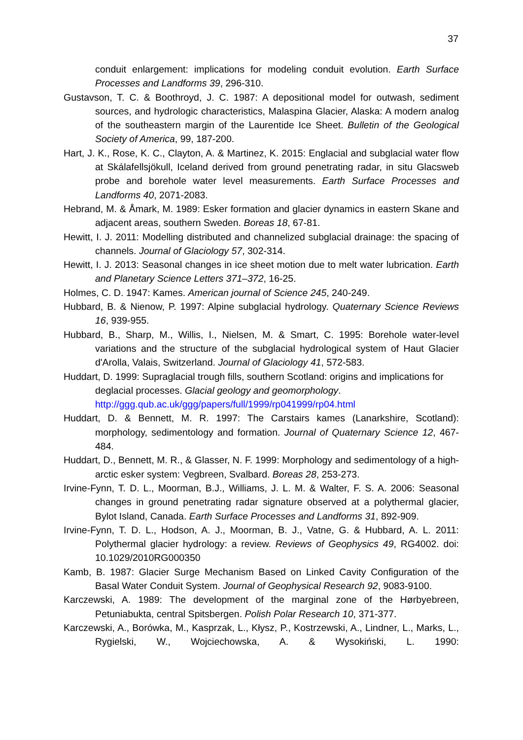37
conduit enlargement: implications for modeling conduit evolution. Earth Surface Processes and Landforms 39, 296-310.
Gustavson, T. C. & Boothroyd, J. C. 1987: A depositional model for outwash, sediment sources, and hydrologic characteristics, Malaspina Glacier, Alaska: A modern analog of the southeastern margin of the Laurentide Ice Sheet. Bulletin of the Geological Society of America, 99, 187-200.
Hart, J. K., Rose, K. C., Clayton, A. & Martinez, K. 2015: Englacial and subglacial water flow at Skálafellsjökull, Iceland derived from ground penetrating radar, in situ Glacsweb probe and borehole water level measurements. Earth Surface Processes and Landforms 40, 2071-2083.
Hebrand, M. & Åmark, M. 1989: Esker formation and glacier dynamics in eastern Skane and adjacent areas, southern Sweden. Boreas 18, 67-81.
Hewitt, I. J. 2011: Modelling distributed and channelized subglacial drainage: the spacing of channels. Journal of Glaciology 57, 302-314.
Hewitt, I. J. 2013: Seasonal changes in ice sheet motion due to melt water lubrication. Earth and Planetary Science Letters 371–372, 16-25.
Holmes, C. D. 1947: Kames. American journal of Science 245, 240-249.
Hubbard, B. & Nienow, P. 1997: Alpine subglacial hydrology. Quaternary Science Reviews 16, 939-955.
Hubbard, B., Sharp, M., Willis, I., Nielsen, M. & Smart, C. 1995: Borehole water-level variations and the structure of the subglacial hydrological system of Haut Glacier d'Arolla, Valais, Switzerland. Journal of Glaciology 41, 572-583.
Huddart, D. 1999: Supraglacial trough fills, southern Scotland: origins and implications for deglacial processes. Glacial geology and geomorphology. http://ggg.qub.ac.uk/ggg/papers/full/1999/rp041999/rp04.html
Huddart, D. & Bennett, M. R. 1997: The Carstairs kames (Lanarkshire, Scotland): morphology, sedimentology and formation. Journal of Quaternary Science 12, 467-484.
Huddart, D., Bennett, M. R., & Glasser, N. F. 1999: Morphology and sedimentology of a high-arctic esker system: Vegbreen, Svalbard. Boreas 28, 253-273.
Irvine-Fynn, T. D. L., Moorman, B.J., Williams, J. L. M. & Walter, F. S. A. 2006: Seasonal changes in ground penetrating radar signature observed at a polythermal glacier, Bylot Island, Canada. Earth Surface Processes and Landforms 31, 892-909.
Irvine-Fynn, T. D. L., Hodson, A. J., Moorman, B. J., Vatne, G. & Hubbard, A. L. 2011: Polythermal glacier hydrology: a review. Reviews of Geophysics 49, RG4002. doi: 10.1029/2010RG000350
Kamb, B. 1987: Glacier Surge Mechanism Based on Linked Cavity Configuration of the Basal Water Conduit System. Journal of Geophysical Research 92, 9083-9100.
Karczewski, A. 1989: The development of the marginal zone of the Hørbyebreen, Petuniabukta, central Spitsbergen. Polish Polar Research 10, 371-377.
Karczewski, A., Borówka, M., Kasprzak, L., Kłysz, P., Kostrzewski, A., Lindner, L., Marks, L., Rygielski, W., Wojciechowska, A. & Wysokiński, L. 1990: